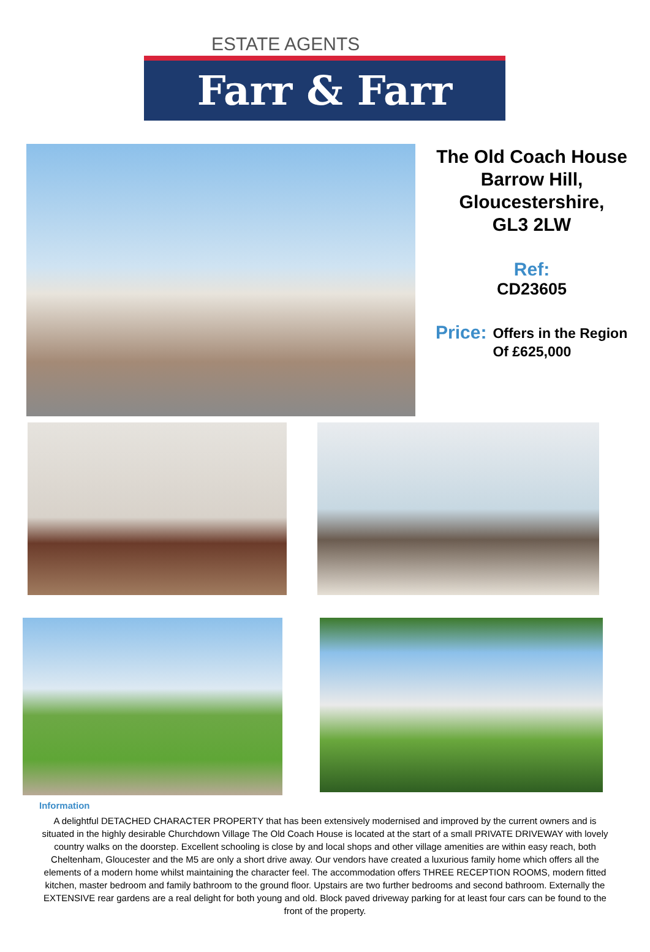ESTATE AGENTS
Farr & Farr
The Old Coach House
Barrow Hill,
Gloucestershire,
GL3 2LW
Ref:
CD23605
Price: Offers in the Region
Of £625,000
Information
A delightful DETACHED CHARACTER PROPERTY that has been extensively modernised and improved by the current owners and is situated in the highly desirable Churchdown Village The Old Coach House is located at the start of a small PRIVATE DRIVEWAY with lovely country walks on the doorstep. Excellent schooling is close by and local shops and other village amenities are within easy reach, both Cheltenham, Gloucester and the M5 are only a short drive away. Our vendors have created a luxurious family home which offers all the elements of a modern home whilst maintaining the character feel. The accommodation offers THREE RECEPTION ROOMS, modern fitted kitchen, master bedroom and family bathroom to the ground floor. Upstairs are two further bedrooms and second bathroom. Externally the EXTENSIVE rear gardens are a real delight for both young and old. Block paved driveway parking for at least four cars can be found to the front of the property.